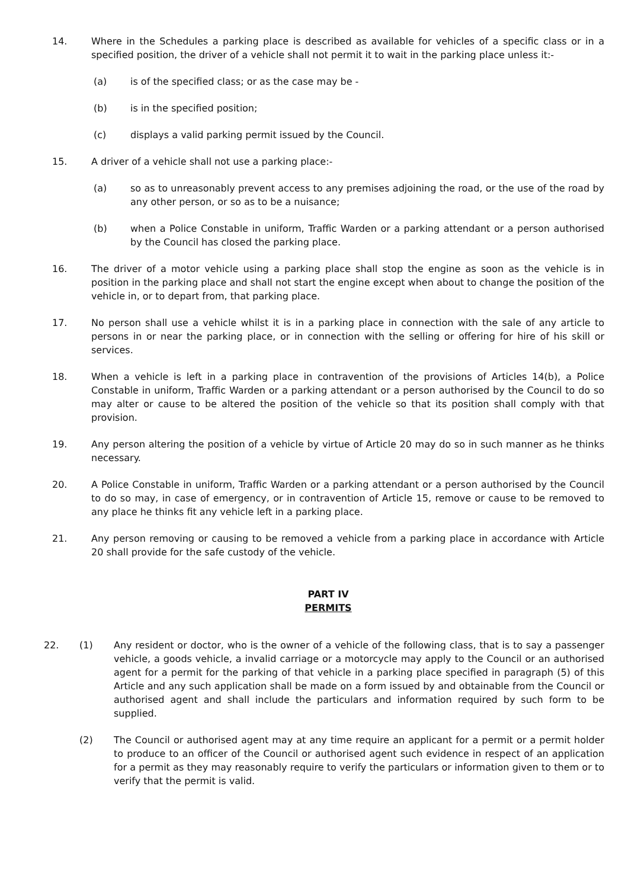14. Where in the Schedules a parking place is described as available for vehicles of a specific class or in a specified position, the driver of a vehicle shall not permit it to wait in the parking place unless it:-
(a) is of the specified class; or as the case may be -
(b) is in the specified position;
(c) displays a valid parking permit issued by the Council.
15. A driver of a vehicle shall not use a parking place:-
(a) so as to unreasonably prevent access to any premises adjoining the road, or the use of the road by any other person, or so as to be a nuisance;
(b) when a Police Constable in uniform, Traffic Warden or a parking attendant or a person authorised by the Council has closed the parking place.
16. The driver of a motor vehicle using a parking place shall stop the engine as soon as the vehicle is in position in the parking place and shall not start the engine except when about to change the position of the vehicle in, or to depart from, that parking place.
17. No person shall use a vehicle whilst it is in a parking place in connection with the sale of any article to persons in or near the parking place, or in connection with the selling or offering for hire of his skill or services.
18. When a vehicle is left in a parking place in contravention of the provisions of Articles 14(b), a Police Constable in uniform, Traffic Warden or a parking attendant or a person authorised by the Council to do so may alter or cause to be altered the position of the vehicle so that its position shall comply with that provision.
19. Any person altering the position of a vehicle by virtue of Article 20 may do so in such manner as he thinks necessary.
20. A Police Constable in uniform, Traffic Warden or a parking attendant or a person authorised by the Council to do so may, in case of emergency, or in contravention of Article 15, remove or cause to be removed to any place he thinks fit any vehicle left in a parking place.
21. Any person removing or causing to be removed a vehicle from a parking place in accordance with Article 20 shall provide for the safe custody of the vehicle.
PART IV
PERMITS
22. (1) Any resident or doctor, who is the owner of a vehicle of the following class, that is to say a passenger vehicle, a goods vehicle, a invalid carriage or a motorcycle may apply to the Council or an authorised agent for a permit for the parking of that vehicle in a parking place specified in paragraph (5) of this Article and any such application shall be made on a form issued by and obtainable from the Council or authorised agent and shall include the particulars and information required by such form to be supplied.
(2) The Council or authorised agent may at any time require an applicant for a permit or a permit holder to produce to an officer of the Council or authorised agent such evidence in respect of an application for a permit as they may reasonably require to verify the particulars or information given to them or to verify that the permit is valid.